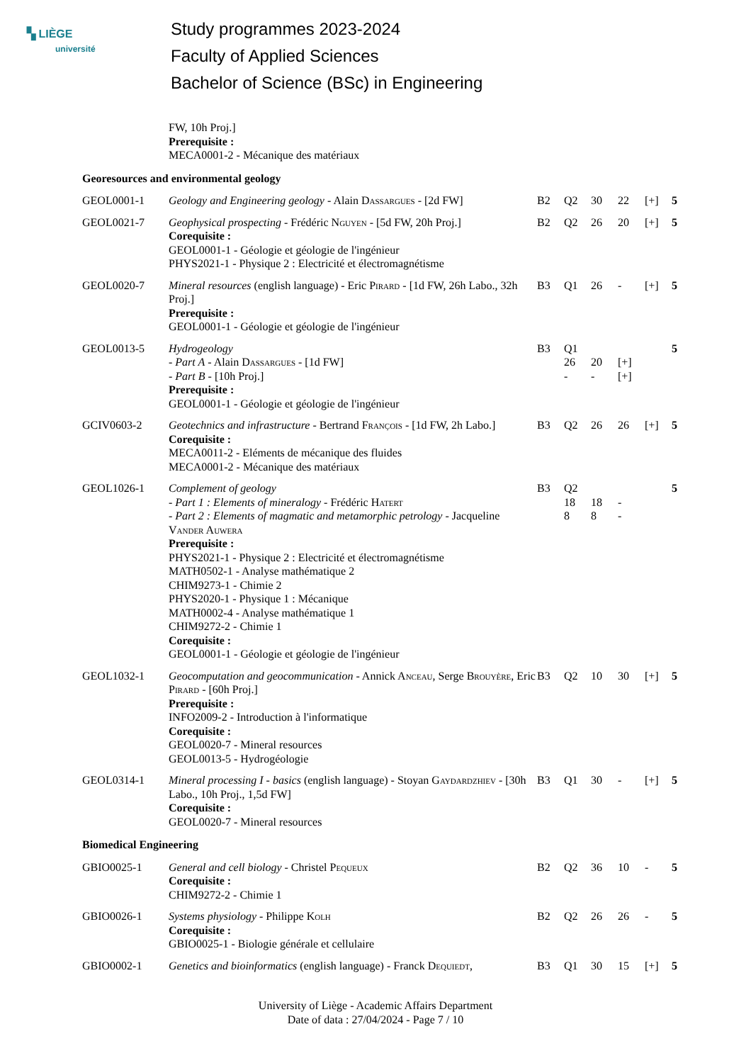▚ LIÈGE
université
Study programmes 2023-2024
Faculty of Applied Sciences
Bachelor of Science (BSc) in Engineering
| | FW, 10h Proj.] Prerequisite : MECA0001-2 - Mécanique des matériaux | | | | | | |
| Georesources and environmental geology | | | | | | | |
| GEOL0001-1 | Geology and Engineering geology - Alain D assargues - [2d FW] | B2 | Q2 | 30 | 22 | [+] | 5 |
| GEOL0021-7 | Geophysical prospecting - Frédéric N guyen - [5d FW, 20h Proj.] Corequisite : GEOL0001-1 - Géologie et géologie de l'ingénieur PHYS2021-1 - Physique 2 : Electricité et électromagnétisme | B2 | Q2 | 26 | 20 | [+] | 5 |
| GEOL0020-7 | Mineral resources (english language) - Eric P irard - [1d FW, 26h Labo., 32h Proj.] Prerequisite : GEOL0001-1 - Géologie et géologie de l'ingénieur | B3 | Q1 | 26 | - | [+] | 5 |
| GEOL0013-5 | Hydrogeology - Part A - Alain D assargues - [1d FW] - Part B - [10h Proj.] Prerequisite : GEOL0001-1 - Géologie et géologie de l'ingénieur | B3 | Q1 26 - | 20 - | [+] [+] | | 5 |
| GCIV0603-2 | Geotechnics and infrastructure - Bertrand F rançois - [1d FW, 2h Labo.] Corequisite : MECA0011-2 - Eléments de mécanique des fluides MECA0001-2 - Mécanique des matériaux | B3 | Q2 | 26 | 26 | [+] | 5 |
| GEOL1026-1 | Complement of geology - Part 1 : Elements of mineralogy - Frédéric H atert - Part 2 : Elements of magmatic and metamorphic petrology - Jacqueline V ander A uwera Prerequisite : PHYS2021-1 - Physique 2 : Electricité et électromagnétisme MATH0502-1 - Analyse mathématique 2 CHIM9273-1 - Chimie 2 PHYS2020-1 - Physique 1 : Mécanique MATH0002-4 - Analyse mathématique 1 CHIM9272-2 - Chimie 1 Corequisite : GEOL0001-1 - Géologie et géologie de l'ingénieur | B3 | Q2 18 8 | 18 8 | - - | | 5 |
| GEOL1032-1 | Geocomputation and geocommunication - Annick A nceau , Serge B rouyère , Eric P irard - [60h Proj.] Prerequisite : INFO2009-2 - Introduction à l'informatique Corequisite : GEOL0020-7 - Mineral resources GEOL0013-5 - Hydrogéologie | B3 | Q2 | 10 | 30 | [+] | 5 |
| GEOL0314-1 | Mineral processing I - basics (english language) - Stoyan G aydardzhiev - [30h Labo., 10h Proj., 1,5d FW] Corequisite : GEOL0020-7 - Mineral resources | B3 | Q1 | 30 | - | [+] | 5 |
| Biomedical Engineering | | | | | | | |
| GBIO0025-1 | General and cell biology - Christel P equeux Corequisite : CHIM9272-2 - Chimie 1 | B2 | Q2 | 36 | 10 | - | 5 |
| GBIO0026-1 | Systems physiology - Philippe K olh Corequisite : GBIO0025-1 - Biologie générale et cellulaire | B2 | Q2 | 26 | 26 | - | 5 |
| GBIO0002-1 | Genetics and bioinformatics (english language) - Franck D equiedt , | B3 | Q1 | 30 | 15 | [+] | 5 |
University of Liège - Academic Affairs Department
Date of data : 27/04/2024 - Page 7 / 10